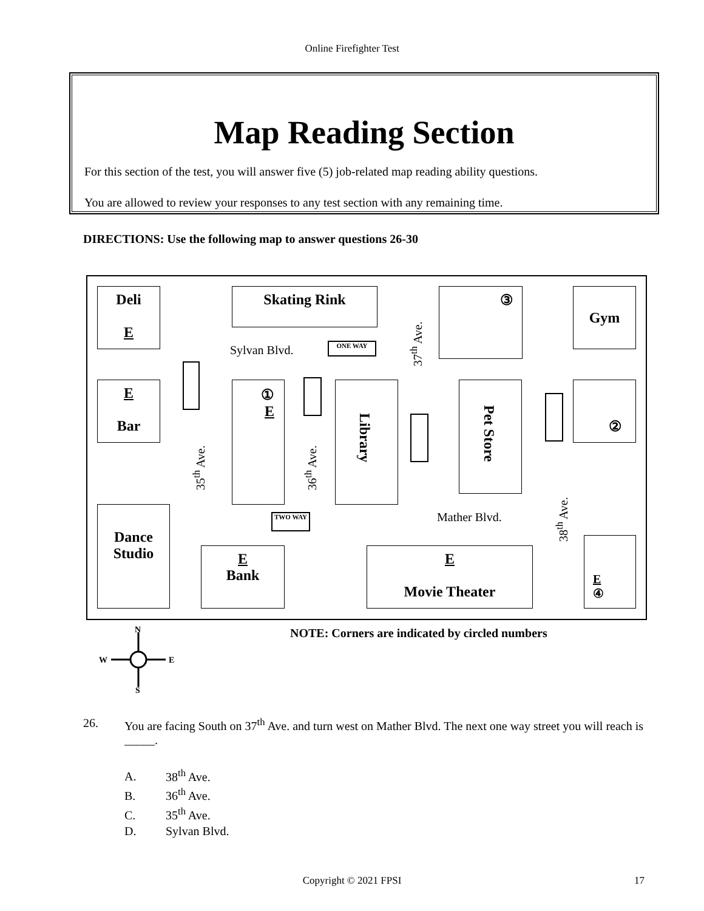Online Firefighter Test
Map Reading Section
For this section of the test, you will answer five (5) job-related map reading ability questions.
You are allowed to review your responses to any test section with any remaining time.
DIRECTIONS: Use the following map to answer questions 26-30
Deli
E
Skating Rink ③ Gym
Sylvan Blvd. ONE WAY
37<sup>th</sup> Ave.
E
Bar
①
E
Library Pet Store
②
35<sup>th</sup> Ave. 36<sup>th</sup> Ave.
Dance
Studio
TWO WAY Mather Blvd.
38<sup>th</sup> Ave.
E
Bank
E
Movie Theater
E
④
N
W
E
S
NOTE: Corners are indicated by circled numbers
26. You are facing South on 37<sup>th</sup> Ave. and turn west on Mather Blvd. The next one way street you will reach is _____.
A. 38<sup>th</sup> Ave.
B. 36<sup>th</sup> Ave.
C. 35<sup>th</sup> Ave.
D. Sylvan Blvd.
Copyright © 2021 FPSI 17